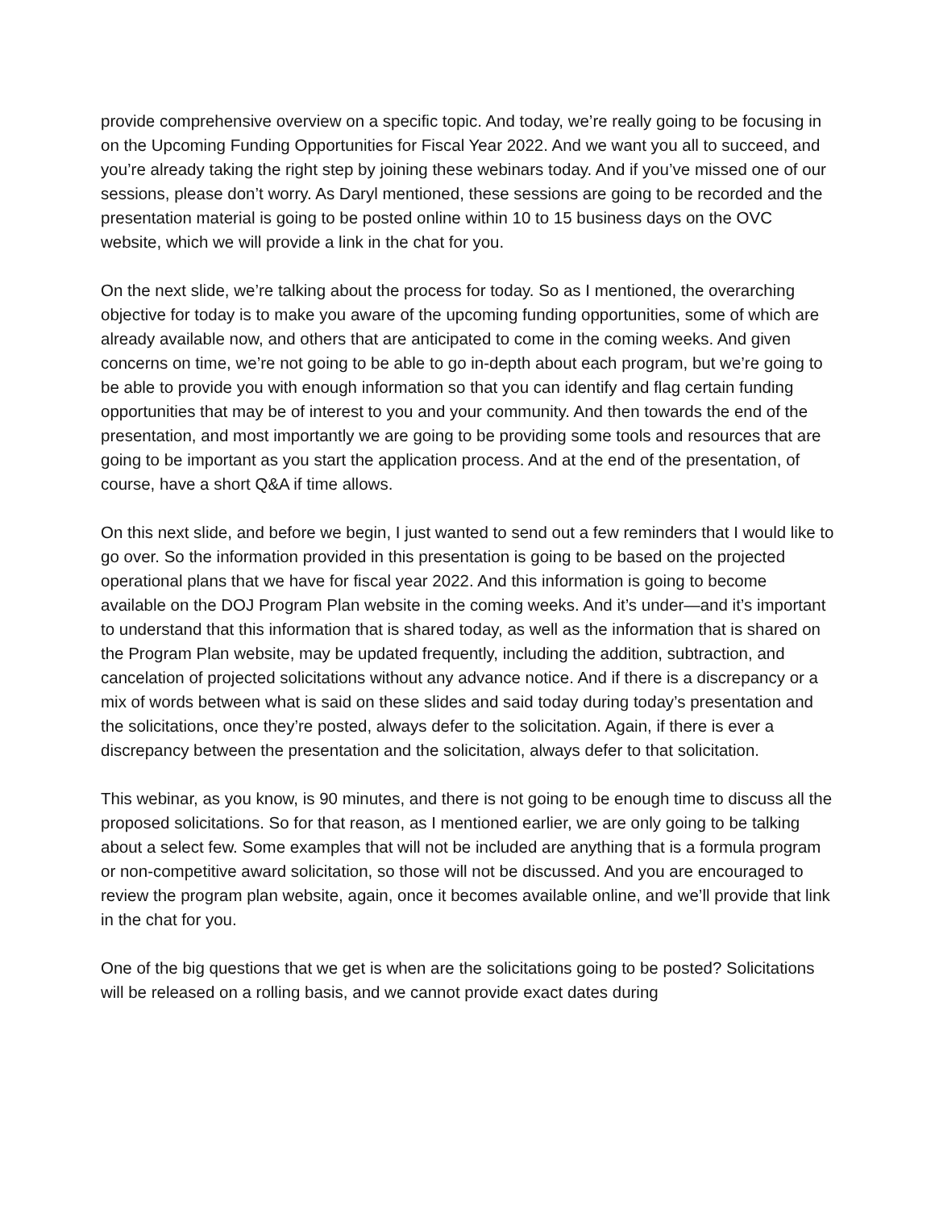provide comprehensive overview on a specific topic. And today, we’re really going to be focusing in on the Upcoming Funding Opportunities for Fiscal Year 2022. And we want you all to succeed, and you’re already taking the right step by joining these webinars today. And if you’ve missed one of our sessions, please don’t worry. As Daryl mentioned, these sessions are going to be recorded and the presentation material is going to be posted online within 10 to 15 business days on the OVC website, which we will provide a link in the chat for you.
On the next slide, we’re talking about the process for today. So as I mentioned, the overarching objective for today is to make you aware of the upcoming funding opportunities, some of which are already available now, and others that are anticipated to come in the coming weeks. And given concerns on time, we’re not going to be able to go in-depth about each program, but we’re going to be able to provide you with enough information so that you can identify and flag certain funding opportunities that may be of interest to you and your community. And then towards the end of the presentation, and most importantly we are going to be providing some tools and resources that are going to be important as you start the application process. And at the end of the presentation, of course, have a short Q&A if time allows.
On this next slide, and before we begin, I just wanted to send out a few reminders that I would like to go over. So the information provided in this presentation is going to be based on the projected operational plans that we have for fiscal year 2022. And this information is going to become available on the DOJ Program Plan website in the coming weeks. And it’s under—and it’s important to understand that this information that is shared today, as well as the information that is shared on the Program Plan website, may be updated frequently, including the addition, subtraction, and cancelation of projected solicitations without any advance notice. And if there is a discrepancy or a mix of words between what is said on these slides and said today during today’s presentation and the solicitations, once they’re posted, always defer to the solicitation. Again, if there is ever a discrepancy between the presentation and the solicitation, always defer to that solicitation.
This webinar, as you know, is 90 minutes, and there is not going to be enough time to discuss all the proposed solicitations. So for that reason, as I mentioned earlier, we are only going to be talking about a select few. Some examples that will not be included are anything that is a formula program or non-competitive award solicitation, so those will not be discussed. And you are encouraged to review the program plan website, again, once it becomes available online, and we’ll provide that link in the chat for you.
One of the big questions that we get is when are the solicitations going to be posted? Solicitations will be released on a rolling basis, and we cannot provide exact dates during